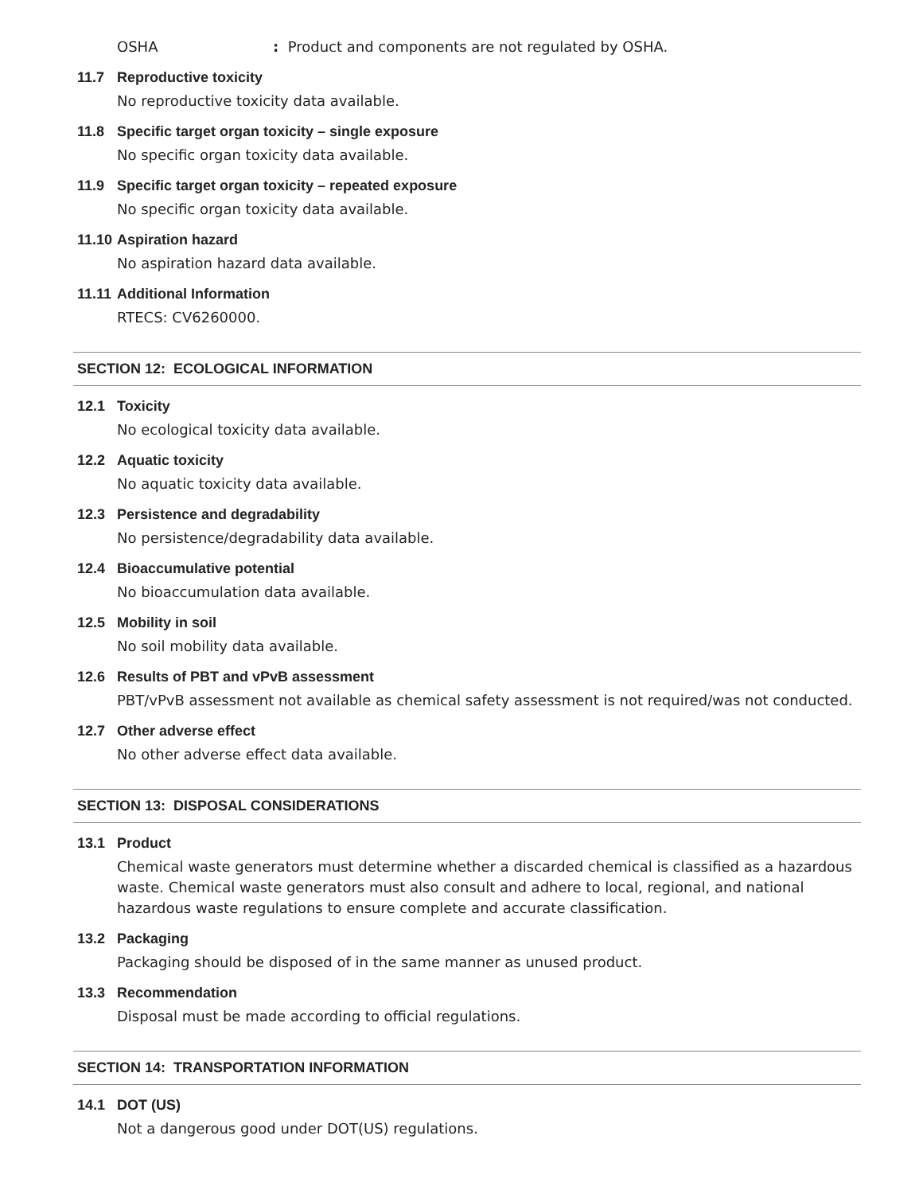OSHA: Product and components are not regulated by OSHA.
11.7 Reproductive toxicity
No reproductive toxicity data available.
11.8 Specific target organ toxicity – single exposure
No specific organ toxicity data available.
11.9 Specific target organ toxicity – repeated exposure
No specific organ toxicity data available.
11.10 Aspiration hazard
No aspiration hazard data available.
11.11 Additional Information
RTECS: CV6260000.
SECTION 12: ECOLOGICAL INFORMATION
12.1 Toxicity
No ecological toxicity data available.
12.2 Aquatic toxicity
No aquatic toxicity data available.
12.3 Persistence and degradability
No persistence/degradability data available.
12.4 Bioaccumulative potential
No bioaccumulation data available.
12.5 Mobility in soil
No soil mobility data available.
12.6 Results of PBT and vPvB assessment
PBT/vPvB assessment not available as chemical safety assessment is not required/was not conducted.
12.7 Other adverse effect
No other adverse effect data available.
SECTION 13: DISPOSAL CONSIDERATIONS
13.1 Product
Chemical waste generators must determine whether a discarded chemical is classified as a hazardous waste. Chemical waste generators must also consult and adhere to local, regional, and national hazardous waste regulations to ensure complete and accurate classification.
13.2 Packaging
Packaging should be disposed of in the same manner as unused product.
13.3 Recommendation
Disposal must be made according to official regulations.
SECTION 14: TRANSPORTATION INFORMATION
14.1 DOT (US)
Not a dangerous good under DOT(US) regulations.